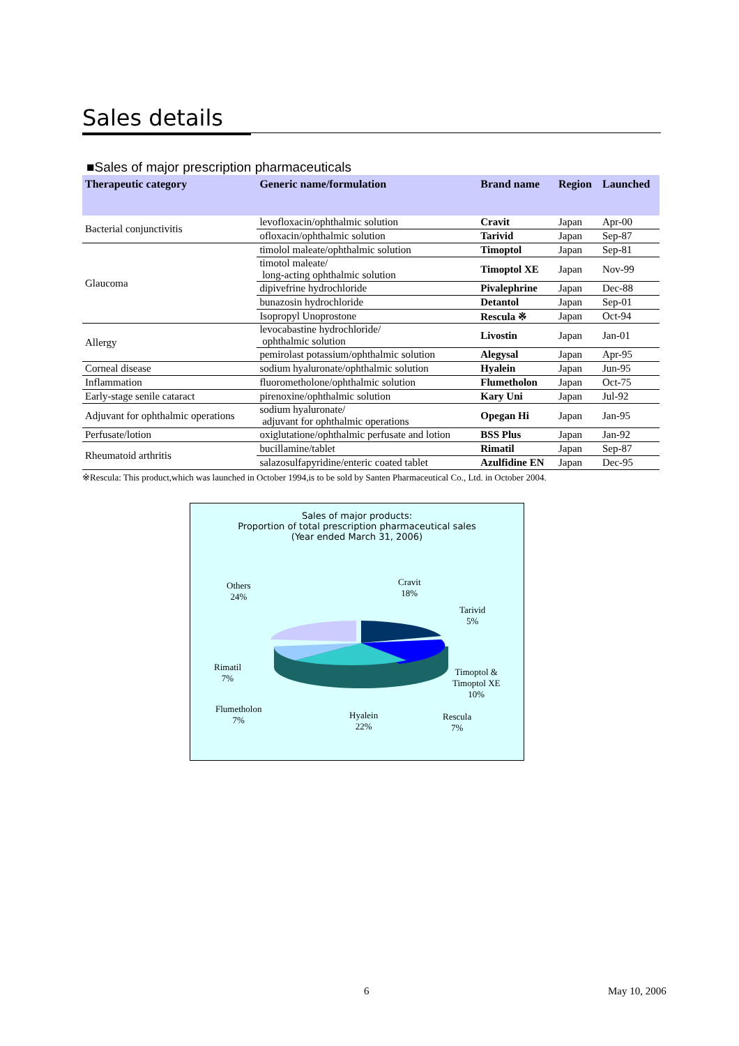Sales details
■Sales of major prescription pharmaceuticals
| Therapeutic category | Generic name/formulation | Brand name | Region | Launched |
| --- | --- | --- | --- | --- |
| Bacterial conjunctivitis | levofloxacin/ophthalmic solution | Cravit | Japan | Apr-00 |
| | ofloxacin/ophthalmic solution | Tarivid | Japan | Sep-87 |
| Glaucoma | timolol maleate/ophthalmic solution | Timoptol | Japan | Sep-81 |
| | timotol maleate/ long-acting ophthalmic solution | Timoptol XE | Japan | Nov-99 |
| | dipivefrine hydrochloride | Pivalephrine | Japan | Dec-88 |
| | bunazosin hydrochloride | Detantol | Japan | Sep-01 |
| | Isopropyl Unoprostone | Rescula ※ | Japan | Oct-94 |
| Allergy | levocabastine hydrochloride/ ophthalmic solution | Livostin | Japan | Jan-01 |
| | pemirolast potassium/ophthalmic solution | Alegysal | Japan | Apr-95 |
| Corneal disease | sodium hyaluronate/ophthalmic solution | Hyalein | Japan | Jun-95 |
| Inflammation | fluorometholone/ophthalmic solution | Flumetholon | Japan | Oct-75 |
| Early-stage senile cataract | pirenoxine/ophthalmic solution | Kary Uni | Japan | Jul-92 |
| Adjuvant for ophthalmic operations | sodium hyaluronate/ adjuvant for ophthalmic operations | Opegan Hi | Japan | Jan-95 |
| Perfusate/lotion | oxiglutatione/ophthalmic perfusate and lotion | BSS Plus | Japan | Jan-92 |
| Rheumatoid arthritis | bucillamine/tablet | Rimatil | Japan | Sep-87 |
| | salazosulfapyridine/enteric coated tablet | Azulfidine EN | Japan | Dec-95 |
※Rescula: This product,which was launched in October 1994,is to be sold by Santen Pharmaceutical Co., Ltd. in October 2004.
Sales of major products:
Proportion of total prescription pharmaceutical sales
(Year ended March 31, 2006)
Others
24%
Cravit
18%
Tarivid
5%
Timoptol &
Timoptol XE
10%
Rimatil
7%
Flumetholon
7%
Hyalein
22%
Rescula
7%
6 May 10, 2006